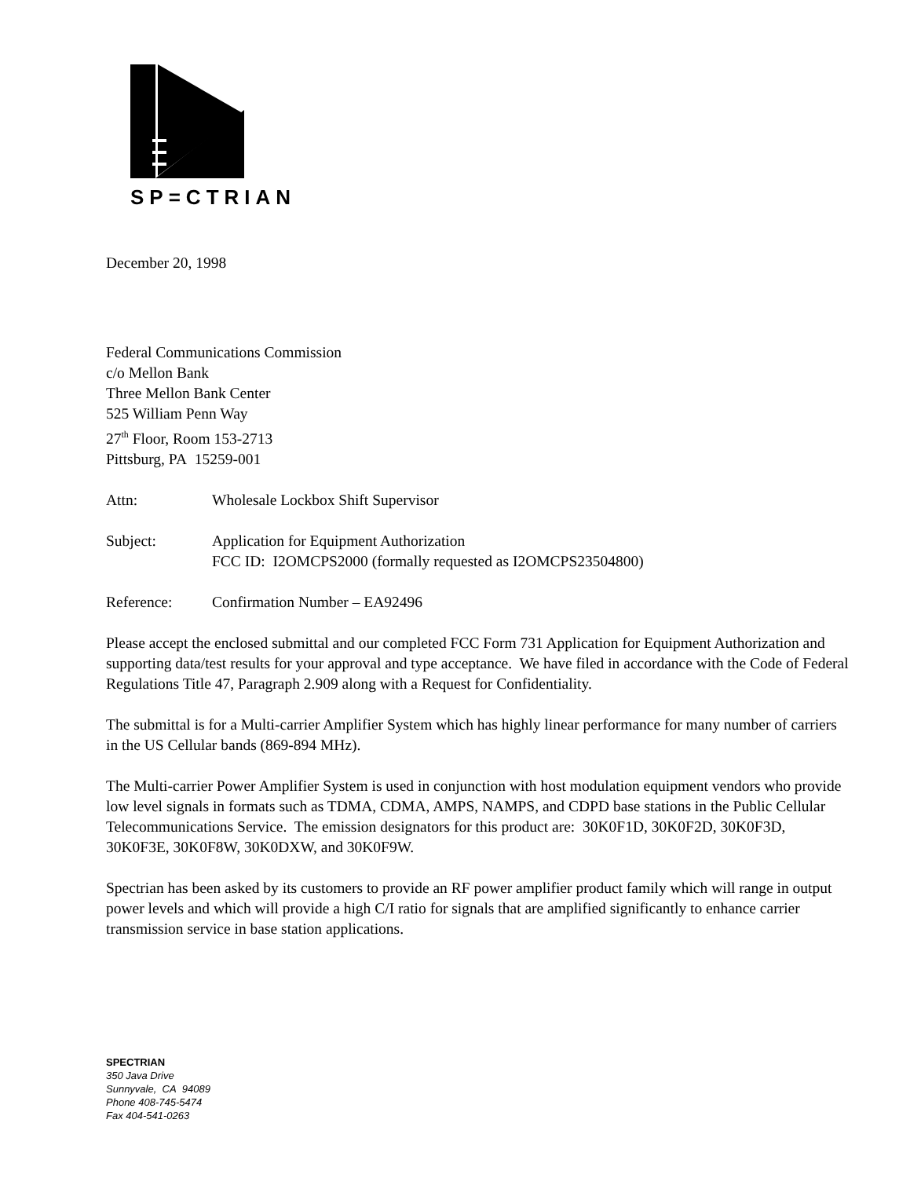SP=CTRIAN
December 20, 1998
Federal Communications Commission
c/o Mellon Bank
Three Mellon Bank Center
525 William Penn Way
27<sup>th</sup> Floor, Room 153-2713
Pittsburg, PA 15259-001
Attn: Wholesale Lockbox Shift Supervisor
Subject: Application for Equipment Authorization
FCC ID: I2OMCPS2000 (formally requested as I2OMCPS23504800)
Reference: Confirmation Number – EA92496
Please accept the enclosed submittal and our completed FCC Form 731 Application for Equipment Authorization and supporting data/test results for your approval and type acceptance. We have filed in accordance with the Code of Federal Regulations Title 47, Paragraph 2.909 along with a Request for Confidentiality.
The submittal is for a Multi-carrier Amplifier System which has highly linear performance for many number of carriers in the US Cellular bands (869-894 MHz).
The Multi-carrier Power Amplifier System is used in conjunction with host modulation equipment vendors who provide low level signals in formats such as TDMA, CDMA, AMPS, NAMPS, and CDPD base stations in the Public Cellular Telecommunications Service. The emission designators for this product are: 30K0F1D, 30K0F2D, 30K0F3D, 30K0F3E, 30K0F8W, 30K0DXW, and 30K0F9W.
Spectrian has been asked by its customers to provide an RF power amplifier product family which will range in output power levels and which will provide a high C/I ratio for signals that are amplified significantly to enhance carrier transmission service in base station applications.
SPECTRIAN
350 Java Drive
Sunnyvale, CA 94089
Phone 408-745-5474
Fax 404-541-0263